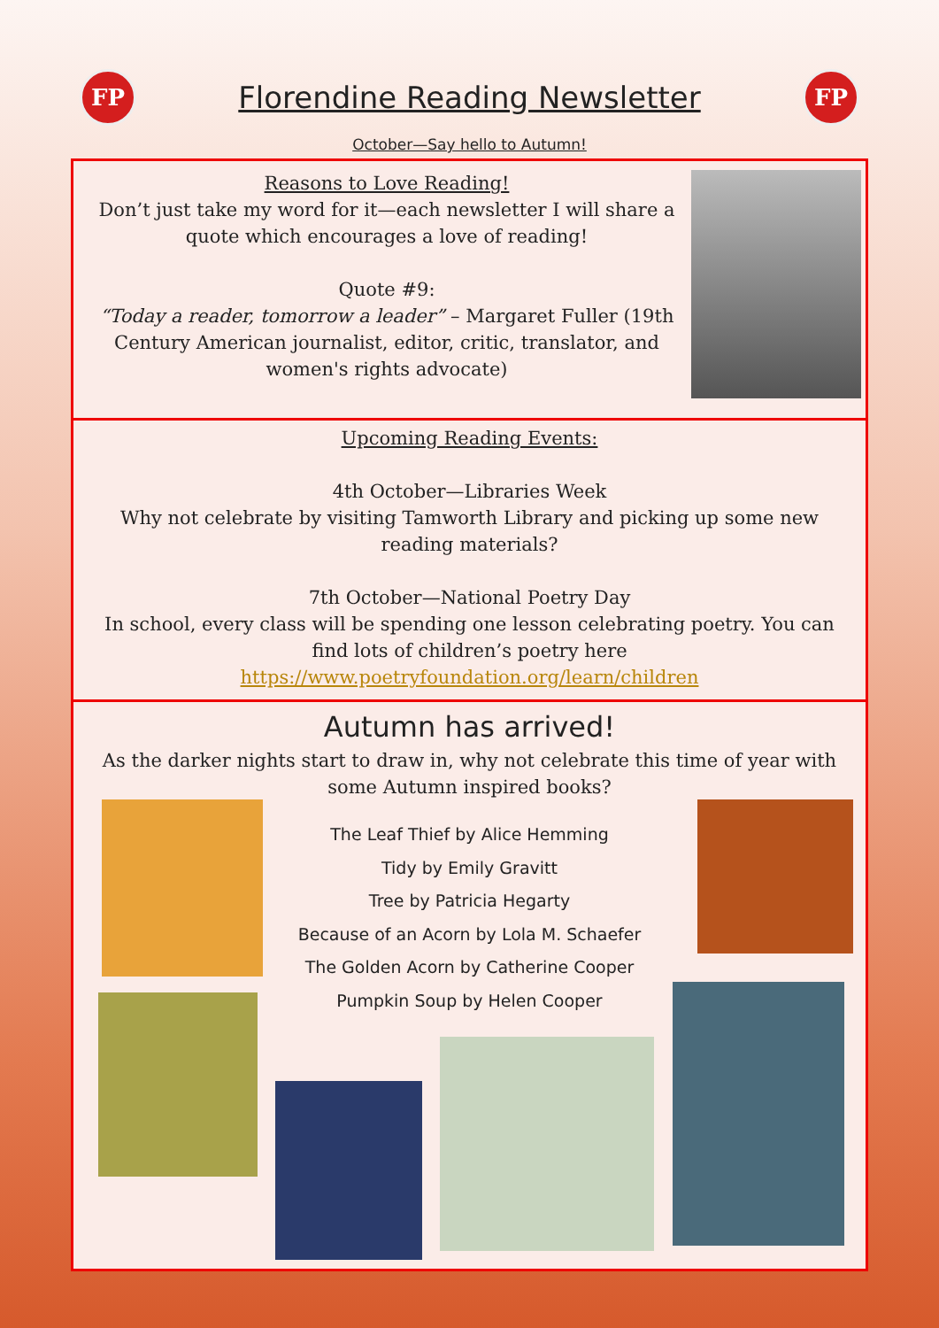FP
Florendine Reading Newsletter
FP
October—Say hello to Autumn!
Reasons to Love Reading!
Don’t just take my word for it—each newsletter I will share a quote which encourages a love of reading!
Quote #9:
“Today a reader, tomorrow a leader” – Margaret Fuller (19th Century American journalist, editor, critic, translator, and women's rights advocate)
Upcoming Reading Events:
4th October—Libraries Week
Why not celebrate by visiting Tamworth Library and picking up some new reading materials?
7th October—National Poetry Day
In school, every class will be spending one lesson celebrating poetry. You can find lots of children’s poetry here https://www.poetryfoundation.org/learn/children
Autumn has arrived!
As the darker nights start to draw in, why not celebrate this time of year with some Autumn inspired books?
The Leaf Thief by Alice Hemming
Tidy by Emily Gravitt
Tree by Patricia Hegarty
Because of an Acorn by Lola M. Schaefer
The Golden Acorn by Catherine Cooper
Pumpkin Soup by Helen Cooper